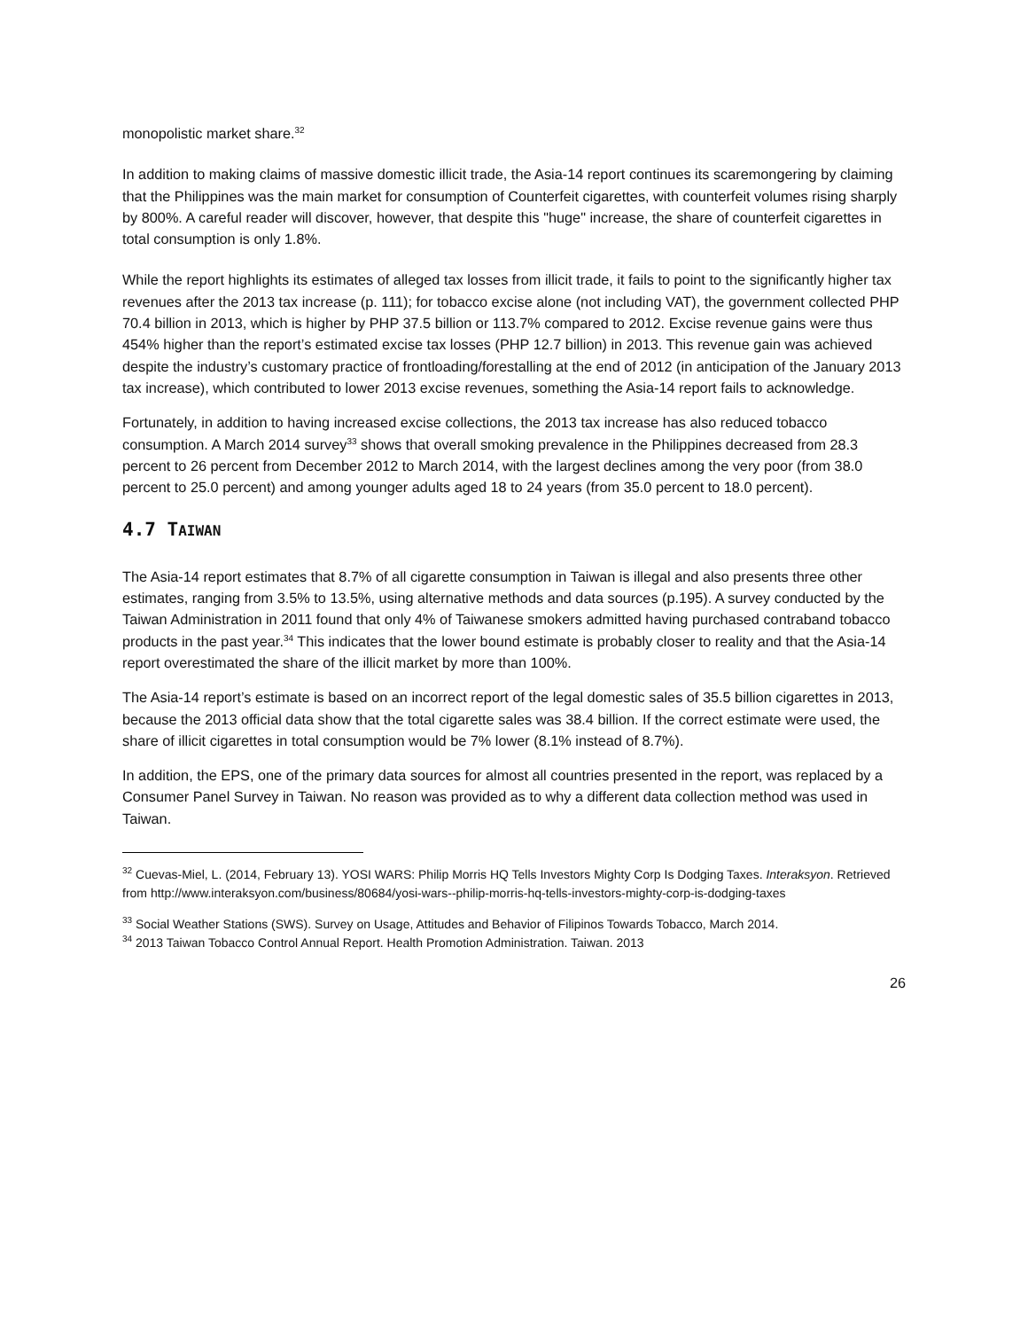monopolistic market share.<sup>32</sup>
In addition to making claims of massive domestic illicit trade, the Asia-14 report continues its scaremongering by claiming that the Philippines was the main market for consumption of Counterfeit cigarettes, with counterfeit volumes rising sharply by 800%. A careful reader will discover, however, that despite this "huge" increase, the share of counterfeit cigarettes in total consumption is only 1.8%.
While the report highlights its estimates of alleged tax losses from illicit trade, it fails to point to the significantly higher tax revenues after the 2013 tax increase (p. 111); for tobacco excise alone (not including VAT), the government collected PHP 70.4 billion in 2013, which is higher by PHP 37.5 billion or 113.7% compared to 2012. Excise revenue gains were thus 454% higher than the report’s estimated excise tax losses (PHP 12.7 billion) in 2013. This revenue gain was achieved despite the industry’s customary practice of frontloading/forestalling at the end of 2012 (in anticipation of the January 2013 tax increase), which contributed to lower 2013 excise revenues, something the Asia-14 report fails to acknowledge.
Fortunately, in addition to having increased excise collections, the 2013 tax increase has also reduced tobacco consumption. A March 2014 survey<sup>33</sup> shows that overall smoking prevalence in the Philippines decreased from 28.3 percent to 26 percent from December 2012 to March 2014, with the largest declines among the very poor (from 38.0 percent to 25.0 percent) and among younger adults aged 18 to 24 years (from 35.0 percent to 18.0 percent).
4.7 TAIWAN
The Asia-14 report estimates that 8.7% of all cigarette consumption in Taiwan is illegal and also presents three other estimates, ranging from 3.5% to 13.5%, using alternative methods and data sources (p.195). A survey conducted by the Taiwan Administration in 2011 found that only 4% of Taiwanese smokers admitted having purchased contraband tobacco products in the past year.<sup>34</sup> This indicates that the lower bound estimate is probably closer to reality and that the Asia-14 report overestimated the share of the illicit market by more than 100%.
The Asia-14 report’s estimate is based on an incorrect report of the legal domestic sales of 35.5 billion cigarettes in 2013, because the 2013 official data show that the total cigarette sales was 38.4 billion. If the correct estimate were used, the share of illicit cigarettes in total consumption would be 7% lower (8.1% instead of 8.7%).
In addition, the EPS, one of the primary data sources for almost all countries presented in the report, was replaced by a Consumer Panel Survey in Taiwan. No reason was provided as to why a different data collection method was used in Taiwan.
<sup>32</sup> Cuevas-Miel, L. (2014, February 13). YOSI WARS: Philip Morris HQ Tells Investors Mighty Corp Is Dodging Taxes. Interaksyon. Retrieved from http://www.interaksyon.com/business/80684/yosi-wars--philip-morris-hq-tells-investors-mighty-corp-is-dodging-taxes
<sup>33</sup> Social Weather Stations (SWS). Survey on Usage, Attitudes and Behavior of Filipinos Towards Tobacco, March 2014.
<sup>34</sup> 2013 Taiwan Tobacco Control Annual Report. Health Promotion Administration. Taiwan. 2013
26